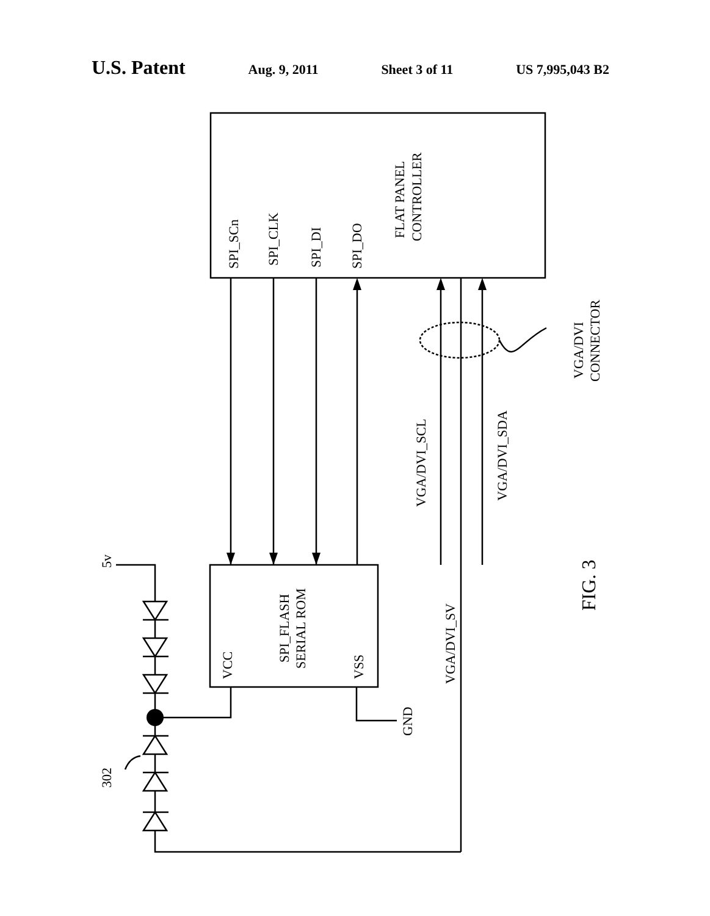U.S. Patent Aug. 9, 2011 Sheet 3 of 11 US 7,995,043 B2
SPI_SCn
SPI_CLK
SPI_DI
SPI_DO
FLAT PANEL
CONTROLLER
VGA/DVI
CONNECTOR
VGA/DVI_SCL
VGA/DVI_SDA
VGA/DVI_SV
VCC
VSS
SPI_FLASH
SERIAL ROM
GND
5v
302
FIG. 3